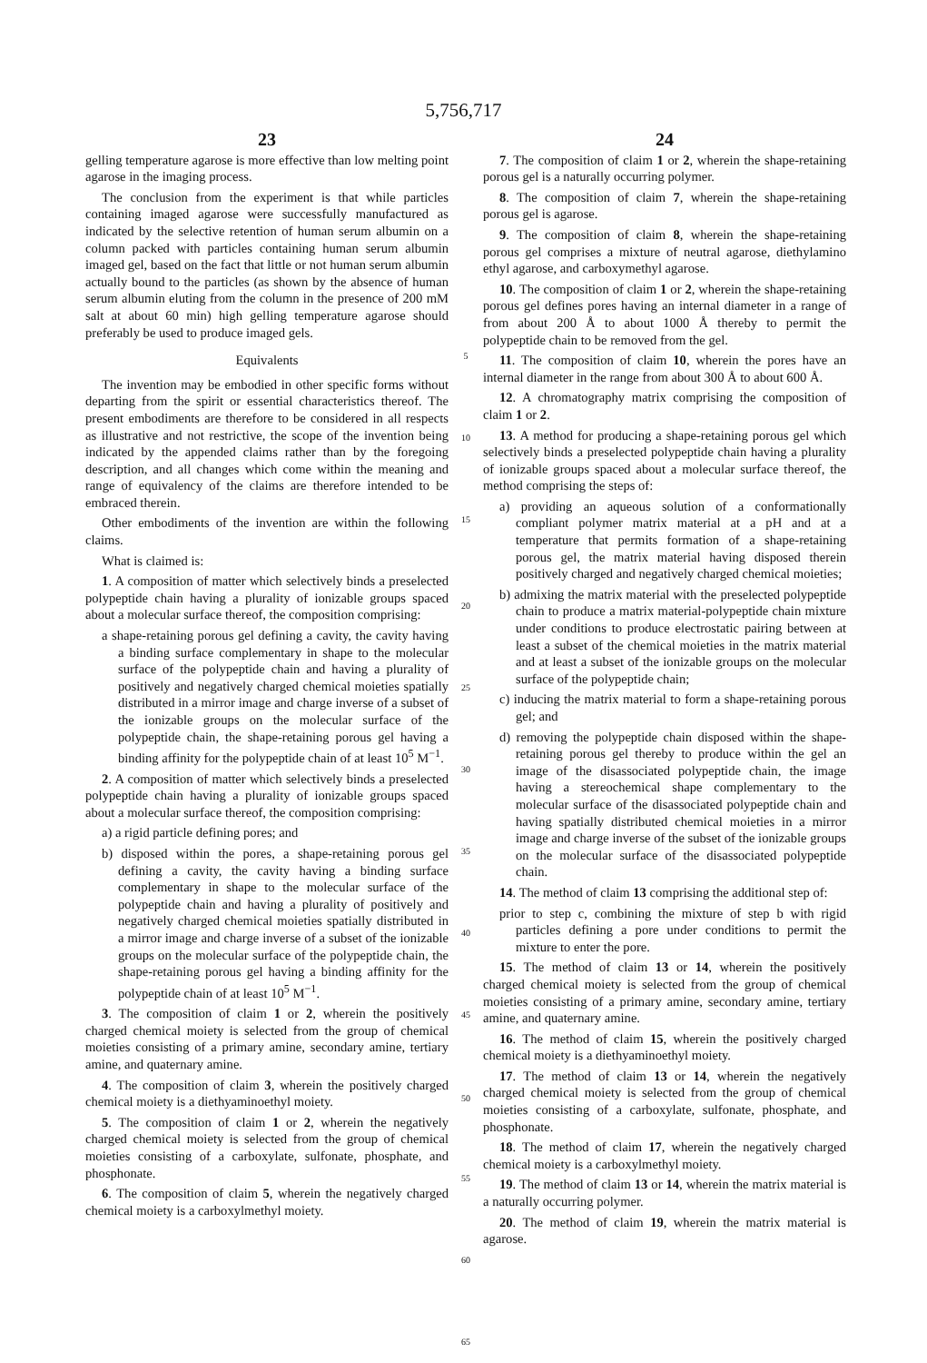5,756,717
23
gelling temperature agarose is more effective than low melting point agarose in the imaging process.
The conclusion from the experiment is that while particles containing imaged agarose were successfully manufactured as indicated by the selective retention of human serum albumin on a column packed with particles containing human serum albumin imaged gel, based on the fact that little or not human serum albumin actually bound to the particles (as shown by the absence of human serum albumin eluting from the column in the presence of 200 mM salt at about 60 min) high gelling temperature agarose should preferably be used to produce imaged gels.
Equivalents
The invention may be embodied in other specific forms without departing from the spirit or essential characteristics thereof. The present embodiments are therefore to be considered in all respects as illustrative and not restrictive, the scope of the invention being indicated by the appended claims rather than by the foregoing description, and all changes which come within the meaning and range of equivalency of the claims are therefore intended to be embraced therein.
Other embodiments of the invention are within the following claims.
What is claimed is:
1. A composition of matter which selectively binds a preselected polypeptide chain having a plurality of ionizable groups spaced about a molecular surface thereof, the composition comprising:
a shape-retaining porous gel defining a cavity, the cavity having a binding surface complementary in shape to the molecular surface of the polypeptide chain and having a plurality of positively and negatively charged chemical moieties spatially distributed in a mirror image and charge inverse of a subset of the ionizable groups on the molecular surface of the polypeptide chain, the shape-retaining porous gel having a binding affinity for the polypeptide chain of at least 10<sup>5</sup> M<sup>−1</sup>.
2. A composition of matter which selectively binds a preselected polypeptide chain having a plurality of ionizable groups spaced about a molecular surface thereof, the composition comprising:
a) a rigid particle defining pores; and
b) disposed within the pores, a shape-retaining porous gel defining a cavity, the cavity having a binding surface complementary in shape to the molecular surface of the polypeptide chain and having a plurality of positively and negatively charged chemical moieties spatially distributed in a mirror image and charge inverse of a subset of the ionizable groups on the molecular surface of the polypeptide chain, the shape-retaining porous gel having a binding affinity for the polypeptide chain of at least 10<sup>5</sup> M<sup>−1</sup>.
3. The composition of claim 1 or 2, wherein the positively charged chemical moiety is selected from the group of chemical moieties consisting of a primary amine, secondary amine, tertiary amine, and quaternary amine.
4. The composition of claim 3, wherein the positively charged chemical moiety is a diethyaminoethyl moiety.
5. The composition of claim 1 or 2, wherein the negatively charged chemical moiety is selected from the group of chemical moieties consisting of a carboxylate, sulfonate, phosphate, and phosphonate.
6. The composition of claim 5, wherein the negatively charged chemical moiety is a carboxylmethyl moiety.
5
10
15
20
25
30
35
40
45
50
55
60
65
24
7. The composition of claim 1 or 2, wherein the shape-retaining porous gel is a naturally occurring polymer.
8. The composition of claim 7, wherein the shape-retaining porous gel is agarose.
9. The composition of claim 8, wherein the shape-retaining porous gel comprises a mixture of neutral agarose, diethylamino ethyl agarose, and carboxymethyl agarose.
10. The composition of claim 1 or 2, wherein the shape-retaining porous gel defines pores having an internal diameter in a range of from about 200 Å to about 1000 Å thereby to permit the polypeptide chain to be removed from the gel.
11. The composition of claim 10, wherein the pores have an internal diameter in the range from about 300 Å to about 600 Å.
12. A chromatography matrix comprising the composition of claim 1 or 2.
13. A method for producing a shape-retaining porous gel which selectively binds a preselected polypeptide chain having a plurality of ionizable groups spaced about a molecular surface thereof, the method comprising the steps of:
a) providing an aqueous solution of a conformationally compliant polymer matrix material at a pH and at a temperature that permits formation of a shape-retaining porous gel, the matrix material having disposed therein positively charged and negatively charged chemical moieties;
b) admixing the matrix material with the preselected polypeptide chain to produce a matrix material-polypeptide chain mixture under conditions to produce electrostatic pairing between at least a subset of the chemical moieties in the matrix material and at least a subset of the ionizable groups on the molecular surface of the polypeptide chain;
c) inducing the matrix material to form a shape-retaining porous gel; and
d) removing the polypeptide chain disposed within the shape-retaining porous gel thereby to produce within the gel an image of the disassociated polypeptide chain, the image having a stereochemical shape complementary to the molecular surface of the disassociated polypeptide chain and having spatially distributed chemical moieties in a mirror image and charge inverse of the subset of the ionizable groups on the molecular surface of the disassociated polypeptide chain.
14. The method of claim 13 comprising the additional step of:
prior to step c, combining the mixture of step b with rigid particles defining a pore under conditions to permit the mixture to enter the pore.
15. The method of claim 13 or 14, wherein the positively charged chemical moiety is selected from the group of chemical moieties consisting of a primary amine, secondary amine, tertiary amine, and quaternary amine.
16. The method of claim 15, wherein the positively charged chemical moiety is a diethyaminoethyl moiety.
17. The method of claim 13 or 14, wherein the negatively charged chemical moiety is selected from the group of chemical moieties consisting of a carboxylate, sulfonate, phosphate, and phosphonate.
18. The method of claim 17, wherein the negatively charged chemical moiety is a carboxylmethyl moiety.
19. The method of claim 13 or 14, wherein the matrix material is a naturally occurring polymer.
20. The method of claim 19, wherein the matrix material is agarose.